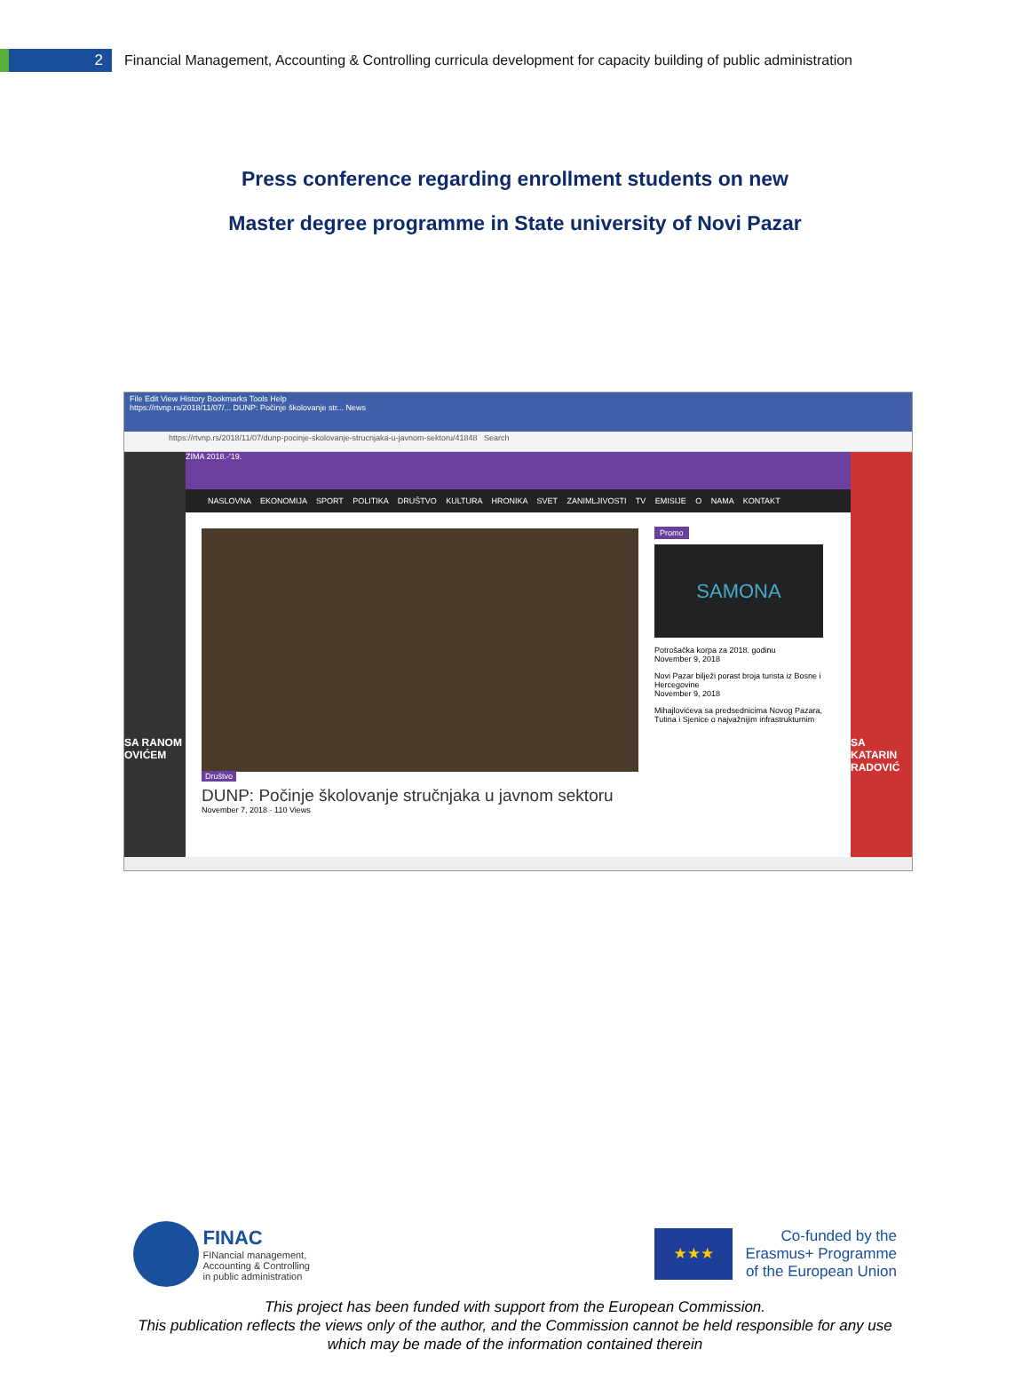2
Financial Management, Accounting & Controlling curricula development for capacity building of public administration
Press conference regarding enrollment students on new
Master degree programme in State university of Novi Pazar
File Edit View History Bookmarks Tools Help
https://rtvnp.rs/2018/11/07/... DUNP: Počinje školovanje str... News
https://rtvnp.rs/2018/11/07/dunp-pocinje-skolovanje-strucnjaka-u-javnom-sektoru/41848 Search
SA RANOM OVIĆEM
ZIMA 2018.-'19.
NASLOVNA EKONOMIJA SPORT POLITIKA DRUŠTVO KULTURA HRONIKA SVET ZANIMLJIVOSTI TV EMISIJE O NAMA KONTAKT
Društvo
DUNP: Počinje školovanje stručnjaka u javnom sektoru
November 7, 2018 · 110 Views
Promo
SAMONA
Potrošačka korpa za 2018. godinu
November 9, 2018
Novi Pazar bilježi porast broja turista iz Bosne i Hercegovine
November 9, 2018
Mihajlovićeva sa predsednicima Novog Pazara, Tutina i Sjenice o najvažnijim infrastrukturnim
SA KATARIN RADOVIĆ
FINAC
FINancial management,
Accounting & Controlling
in public administration
★★★
Co-funded by the
Erasmus+ Programme
of the European Union
This project has been funded with support from the European Commission.
This publication reflects the views only of the author, and the Commission cannot be held responsible for any use which may be made of the information contained therein